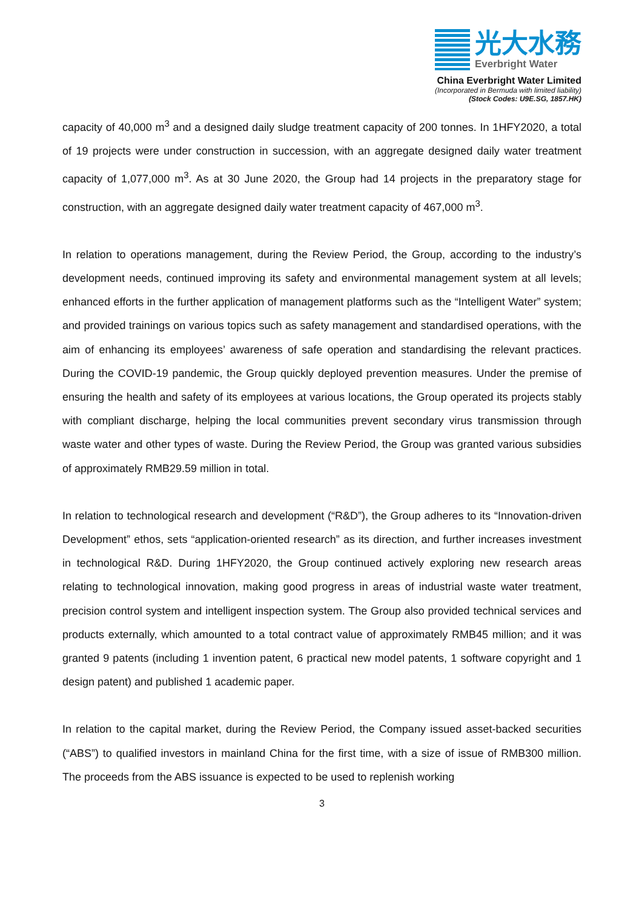光大水務
Everbright Water
China Everbright Water Limited
(Incorporated in Bermuda with limited liability)
(Stock Codes: U9E.SG, 1857.HK)
capacity of 40,000 m<sup>3</sup> and a designed daily sludge treatment capacity of 200 tonnes. In 1HFY2020, a total of 19 projects were under construction in succession, with an aggregate designed daily water treatment capacity of 1,077,000 m<sup>3</sup>. As at 30 June 2020, the Group had 14 projects in the preparatory stage for construction, with an aggregate designed daily water treatment capacity of 467,000 m<sup>3</sup>.
In relation to operations management, during the Review Period, the Group, according to the industry’s development needs, continued improving its safety and environmental management system at all levels; enhanced efforts in the further application of management platforms such as the “Intelligent Water” system; and provided trainings on various topics such as safety management and standardised operations, with the aim of enhancing its employees’ awareness of safe operation and standardising the relevant practices. During the COVID-19 pandemic, the Group quickly deployed prevention measures. Under the premise of ensuring the health and safety of its employees at various locations, the Group operated its projects stably with compliant discharge, helping the local communities prevent secondary virus transmission through waste water and other types of waste. During the Review Period, the Group was granted various subsidies of approximately RMB29.59 million in total.
In relation to technological research and development (“R&D”), the Group adheres to its “Innovation-driven Development” ethos, sets “application-oriented research” as its direction, and further increases investment in technological R&D. During 1HFY2020, the Group continued actively exploring new research areas relating to technological innovation, making good progress in areas of industrial waste water treatment, precision control system and intelligent inspection system. The Group also provided technical services and products externally, which amounted to a total contract value of approximately RMB45 million; and it was granted 9 patents (including 1 invention patent, 6 practical new model patents, 1 software copyright and 1 design patent) and published 1 academic paper.
In relation to the capital market, during the Review Period, the Company issued asset-backed securities (“ABS”) to qualified investors in mainland China for the first time, with a size of issue of RMB300 million. The proceeds from the ABS issuance is expected to be used to replenish working
3